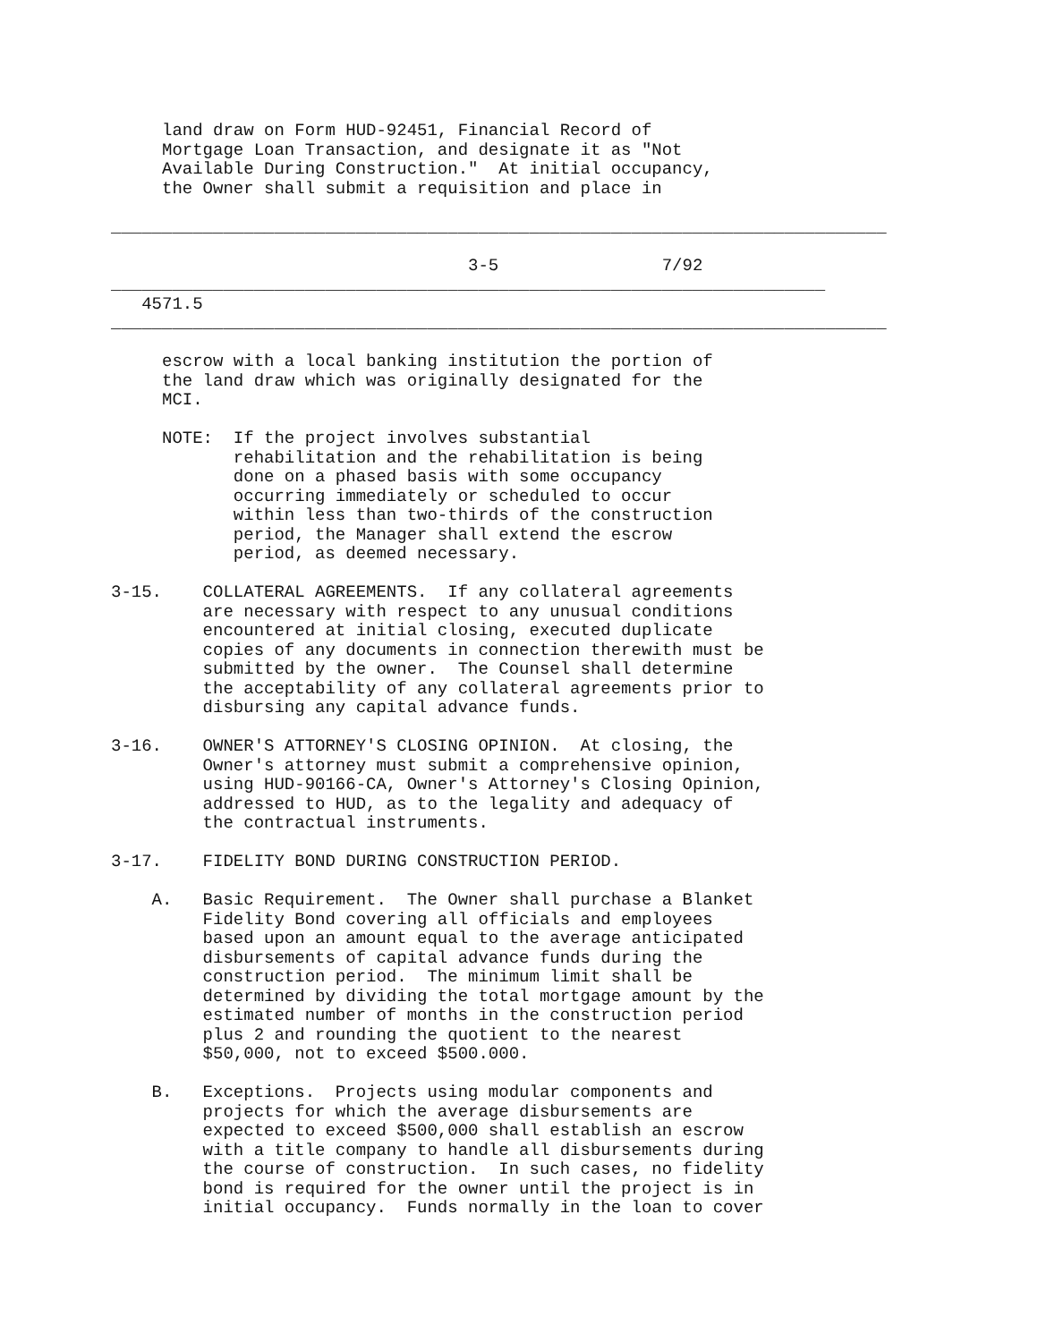land draw on Form HUD-92451, Financial Record of
     Mortgage Loan Transaction, and designate it as "Not
     Available During Construction."  At initial occupancy,
     the Owner shall submit a requisition and place in

____________________________________________________________________________

                                   3-5                7/92
______________________________________________________________________
   4571.5
____________________________________________________________________________

     escrow with a local banking institution the portion of
     the land draw which was originally designated for the
     MCI.

     NOTE:  If the project involves substantial
            rehabilitation and the rehabilitation is being
            done on a phased basis with some occupancy
            occurring immediately or scheduled to occur
            within less than two-thirds of the construction
            period, the Manager shall extend the escrow
            period, as deemed necessary.

3-15.    COLLATERAL AGREEMENTS.  If any collateral agreements
         are necessary with respect to any unusual conditions
         encountered at initial closing, executed duplicate
         copies of any documents in connection therewith must be
         submitted by the owner.  The Counsel shall determine
         the acceptability of any collateral agreements prior to
         disbursing any capital advance funds.

3-16.    OWNER'S ATTORNEY'S CLOSING OPINION.  At closing, the
         Owner's attorney must submit a comprehensive opinion,
         using HUD-90166-CA, Owner's Attorney's Closing Opinion,
         addressed to HUD, as to the legality and adequacy of
         the contractual instruments.

3-17.    FIDELITY BOND DURING CONSTRUCTION PERIOD.

    A.   Basic Requirement.  The Owner shall purchase a Blanket
         Fidelity Bond covering all officials and employees
         based upon an amount equal to the average anticipated
         disbursements of capital advance funds during the
         construction period.  The minimum limit shall be
         determined by dividing the total mortgage amount by the
         estimated number of months in the construction period
         plus 2 and rounding the quotient to the nearest
         $50,000, not to exceed $500.000.

    B.   Exceptions.  Projects using modular components and
         projects for which the average disbursements are
         expected to exceed $500,000 shall establish an escrow
         with a title company to handle all disbursements during
         the course of construction.  In such cases, no fidelity
         bond is required for the owner until the project is in
         initial occupancy.  Funds normally in the loan to cover